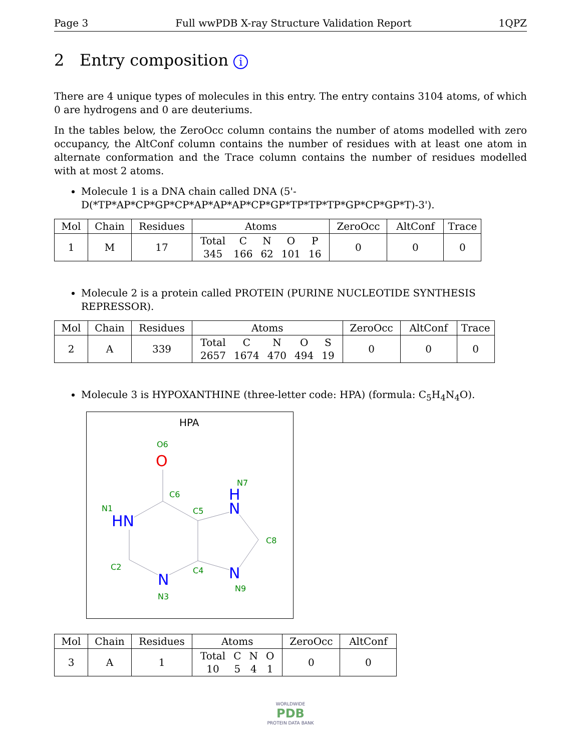Page 3 Full wwPDB X-ray Structure Validation Report 1QPZ
2 Entry composition i
There are 4 unique types of molecules in this entry. The entry contains 3104 atoms, of which 0 are hydrogens and 0 are deuteriums.
In the tables below, the ZeroOcc column contains the number of atoms modelled with zero occupancy, the AltConf column contains the number of residues with at least one atom in alternate conformation and the Trace column contains the number of residues modelled with at most 2 atoms.
Molecule 1 is a DNA chain called DNA (5'-D(*TP*AP*CP*GP*CP*AP*AP*AP*CP*GP*TP*TP*TP*GP*CP*GP*T)-3').
| Mol | Chain | Residues | Atoms | ZeroOcc | AltConf | Trace |
| --- | --- | --- | --- | --- | --- | --- |
| 1 | M | 17 | / Total / C / N / O / P / / 345 / 166 / 62 / 101 / 16 / | 0 | 0 | 0 |
Molecule 2 is a protein called PROTEIN (PURINE NUCLEOTIDE SYNTHESIS REPRESSOR).
| Mol | Chain | Residues | Atoms | ZeroOcc | AltConf | Trace |
| --- | --- | --- | --- | --- | --- | --- |
| 2 | A | 339 | / Total / C / N / O / S / / 2657 / 1674 / 470 / 494 / 19 / | 0 | 0 | 0 |
Molecule 3 is HYPOXANTHINE (three-letter code: HPA) (formula: C<sub>5</sub>H<sub>4</sub>N<sub>4</sub>O).
HPA
O6
N7
C6
N1
C5
C8
C2
C4
N9
N3
O
H
N
HN
N
N
| Mol | Chain | Residues | Atoms | ZeroOcc | AltConf |
| --- | --- | --- | --- | --- | --- |
| 3 | A | 1 | / Total / C / N / O / / 10 / 5 / 4 / 1 / | 0 | 0 |
WORLDWIDE
PDB
PROTEIN DATA BANK